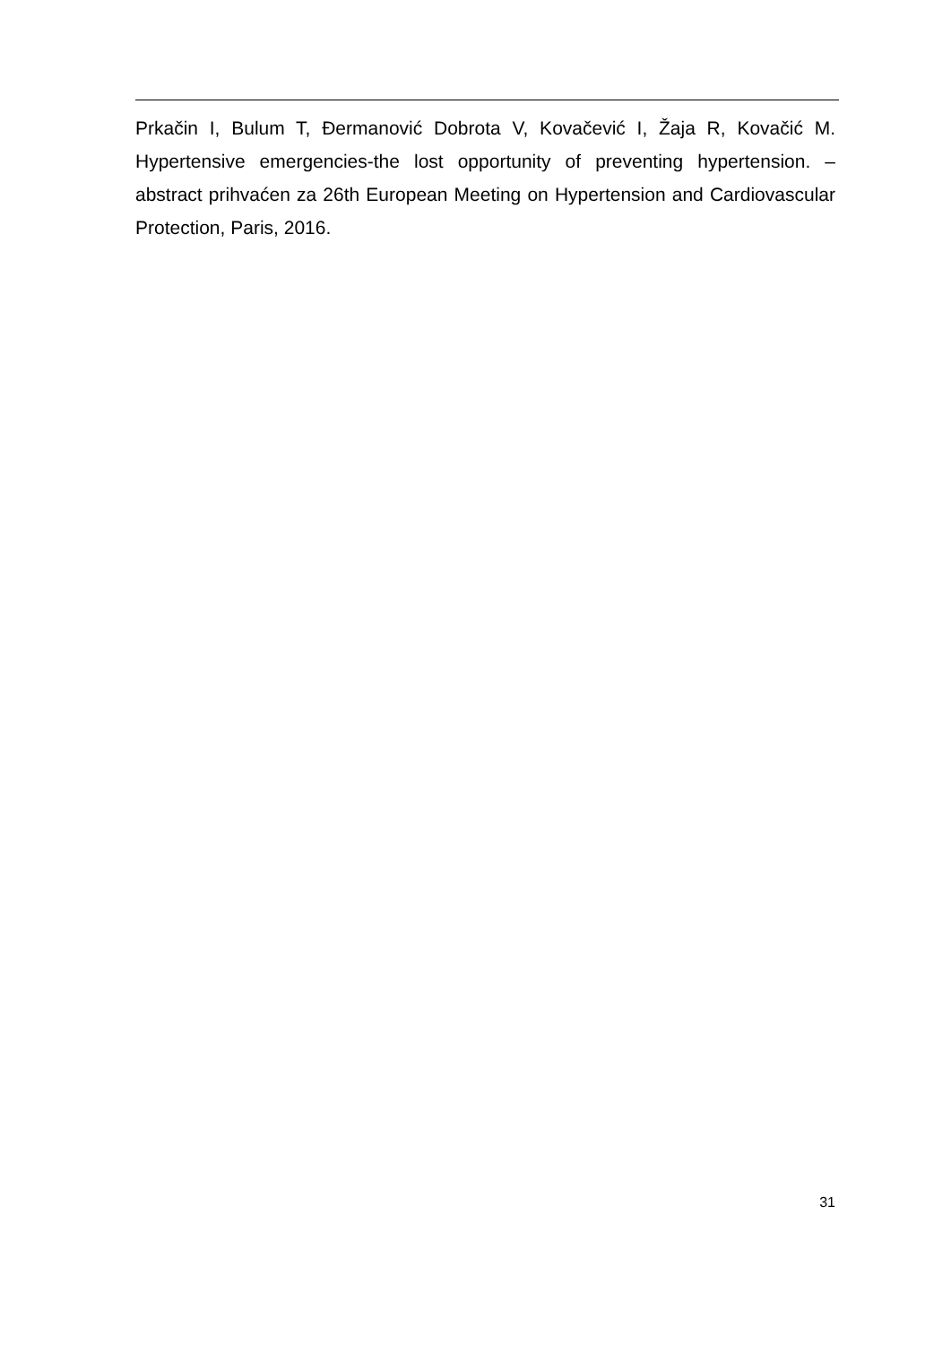Prkačin I, Bulum T, Đermanović Dobrota V, Kovačević I, Žaja R, Kovačić M. Hypertensive emergencies-the lost opportunity of preventing hypertension. – abstract prihvaćen za 26th European Meeting on Hypertension and Cardiovascular Protection, Paris, 2016.
31